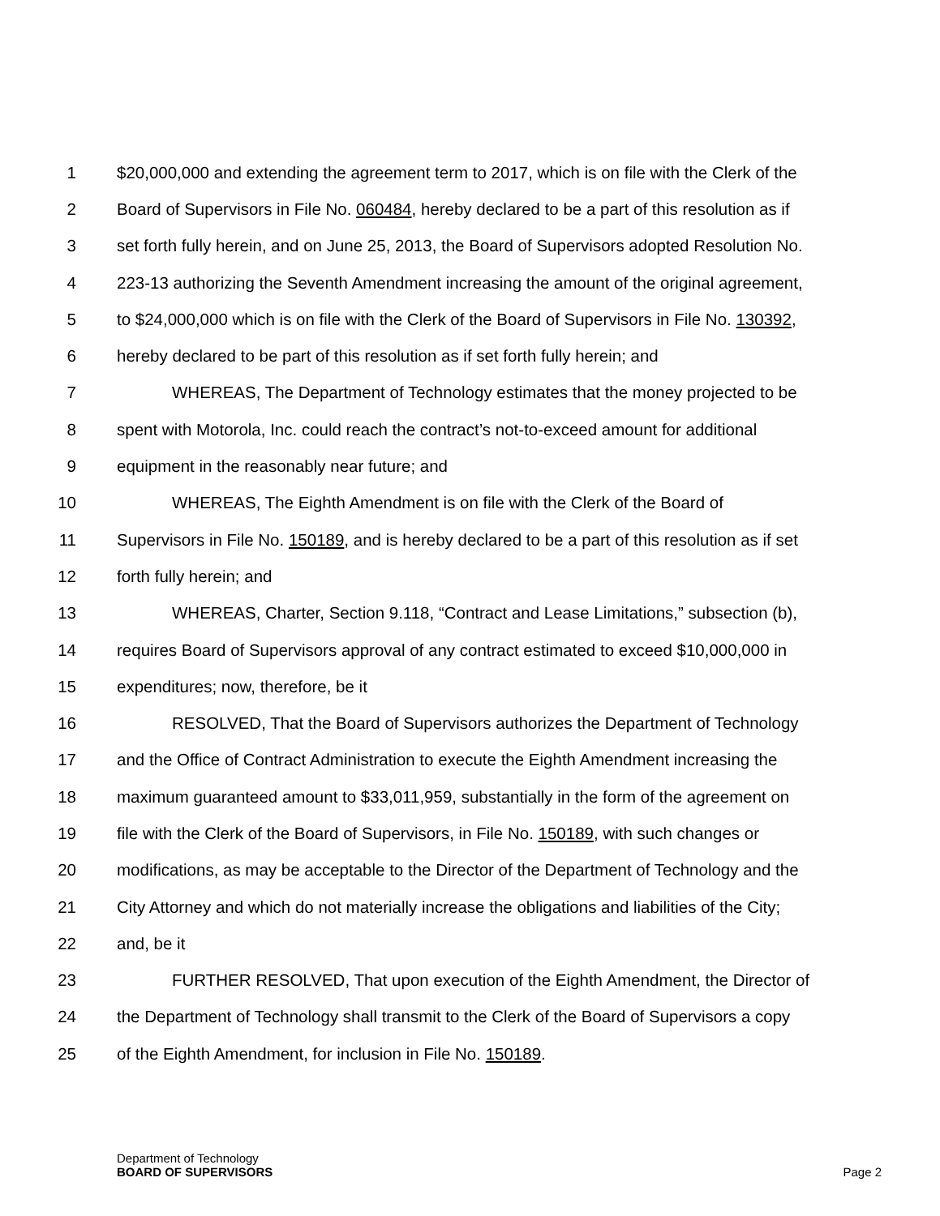1 $20,000,000 and extending the agreement term to 2017, which is on file with the Clerk of the
2 Board of Supervisors in File No. 060484, hereby declared to be a part of this resolution as if
3 set forth fully herein, and on June 25, 2013, the Board of Supervisors adopted Resolution No.
4 223-13 authorizing the Seventh Amendment increasing the amount of the original agreement,
5 to $24,000,000 which is on file with the Clerk of the Board of Supervisors in File No. 130392,
6 hereby declared to be part of this resolution as if set forth fully herein; and
7 WHEREAS, The Department of Technology estimates that the money projected to be
8 spent with Motorola, Inc. could reach the contract’s not-to-exceed amount for additional
9 equipment in the reasonably near future; and
10 WHEREAS, The Eighth Amendment is on file with the Clerk of the Board of
11 Supervisors in File No. 150189, and is hereby declared to be a part of this resolution as if set
12 forth fully herein; and
13 WHEREAS, Charter, Section 9.118, “Contract and Lease Limitations,” subsection (b),
14 requires Board of Supervisors approval of any contract estimated to exceed $10,000,000 in
15 expenditures; now, therefore, be it
16 RESOLVED, That the Board of Supervisors authorizes the Department of Technology
17 and the Office of Contract Administration to execute the Eighth Amendment increasing the
18 maximum guaranteed amount to $33,011,959, substantially in the form of the agreement on
19 file with the Clerk of the Board of Supervisors, in File No. 150189, with such changes or
20 modifications, as may be acceptable to the Director of the Department of Technology and the
21 City Attorney and which do not materially increase the obligations and liabilities of the City;
22 and, be it
23 FURTHER RESOLVED, That upon execution of the Eighth Amendment, the Director of
24 the Department of Technology shall transmit to the Clerk of the Board of Supervisors a copy
25 of the Eighth Amendment, for inclusion in File No. 150189.
Department of Technology
BOARD OF SUPERVISORS
Page 2